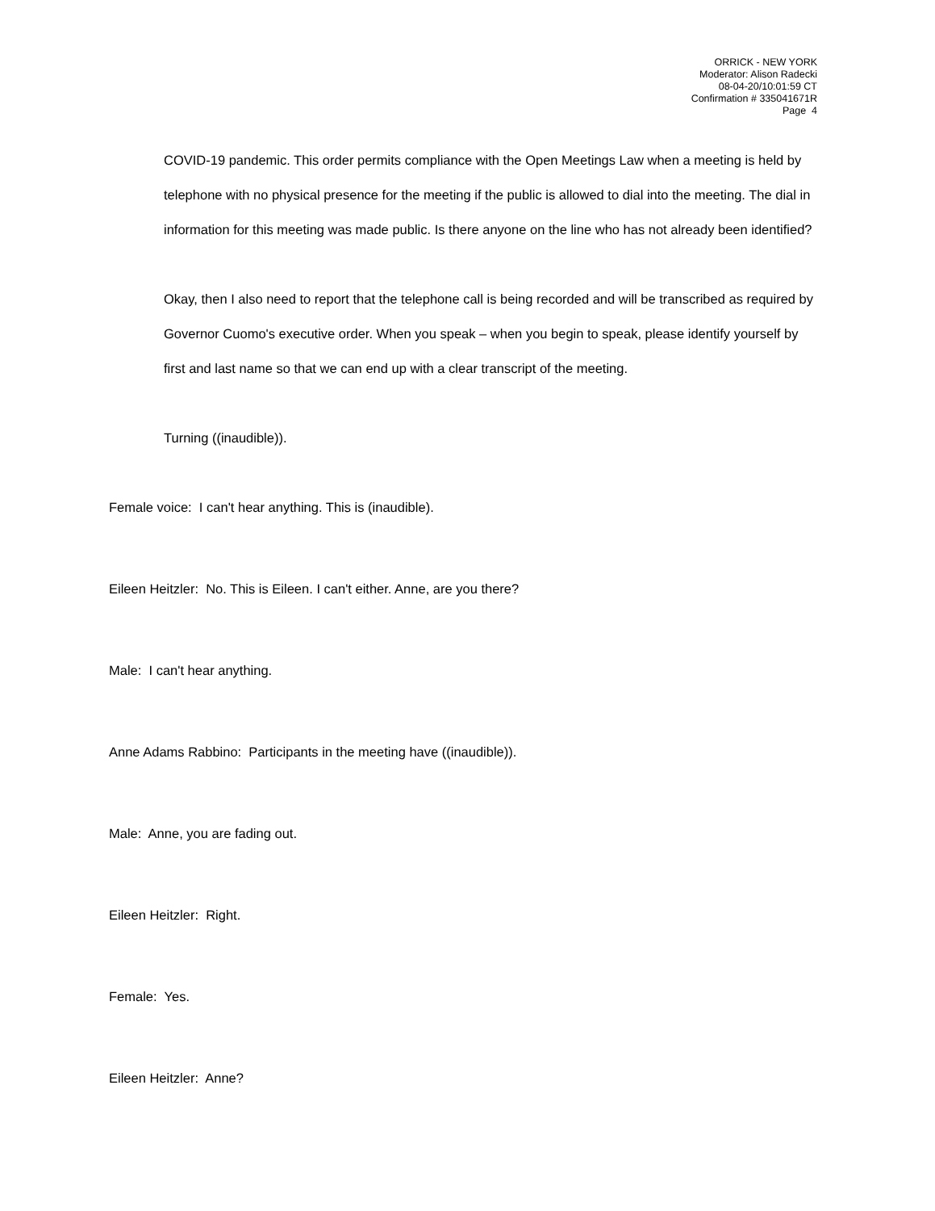ORRICK - NEW YORK
Moderator: Alison Radecki
08-04-20/10:01:59 CT
Confirmation # 335041671R
Page 4
COVID-19 pandemic. This order permits compliance with the Open Meetings Law when a meeting is held by telephone with no physical presence for the meeting if the public is allowed to dial into the meeting. The dial in information for this meeting was made public. Is there anyone on the line who has not already been identified?
Okay, then I also need to report that the telephone call is being recorded and will be transcribed as required by Governor Cuomo's executive order. When you speak – when you begin to speak, please identify yourself by first and last name so that we can end up with a clear transcript of the meeting.
Turning ((inaudible)).
Female voice: I can't hear anything. This is (inaudible).
Eileen Heitzler: No. This is Eileen. I can't either. Anne, are you there?
Male: I can't hear anything.
Anne Adams Rabbino: Participants in the meeting have ((inaudible)).
Male: Anne, you are fading out.
Eileen Heitzler: Right.
Female: Yes.
Eileen Heitzler: Anne?